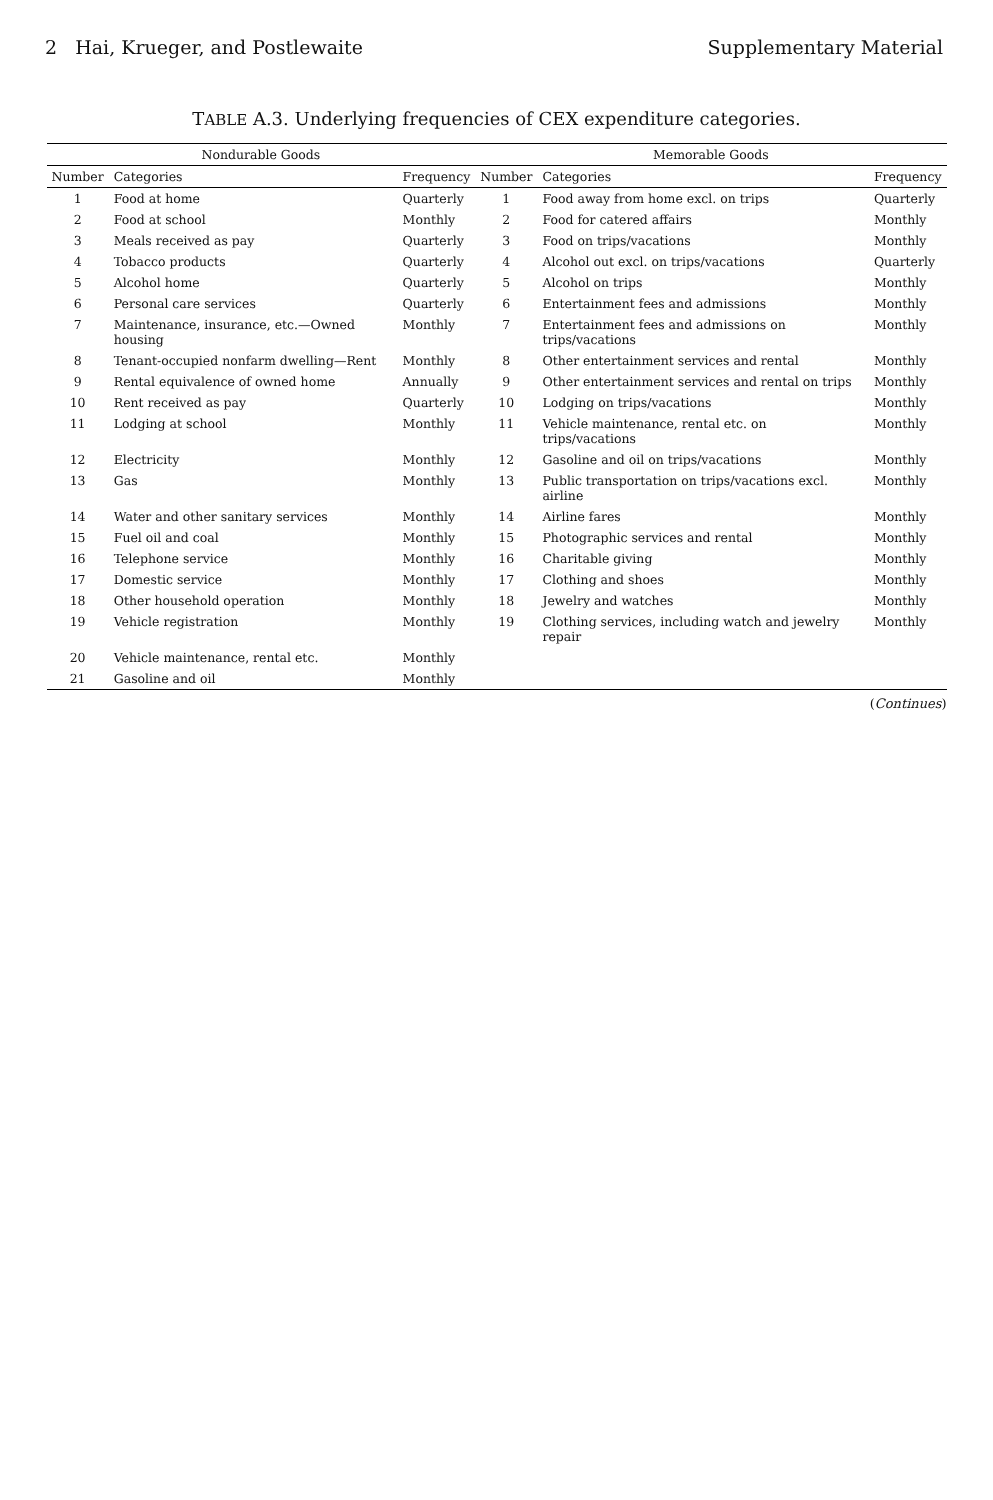2 Hai, Krueger, and Postlewaite Supplementary Material
TABLE A.3. Underlying frequencies of CEX expenditure categories.
| Nondurable Goods | | | Memorable Goods | | |
| --- | --- | --- | --- | --- | --- |
| Number | Categories | Frequency | Number | Categories | Frequency |
| 1 | Food at home | Quarterly | 1 | Food away from home excl. on trips | Quarterly |
| 2 | Food at school | Monthly | 2 | Food for catered affairs | Monthly |
| 3 | Meals received as pay | Quarterly | 3 | Food on trips/vacations | Monthly |
| 4 | Tobacco products | Quarterly | 4 | Alcohol out excl. on trips/vacations | Quarterly |
| 5 | Alcohol home | Quarterly | 5 | Alcohol on trips | Monthly |
| 6 | Personal care services | Quarterly | 6 | Entertainment fees and admissions | Monthly |
| 7 | Maintenance, insurance, etc.—Owned housing | Monthly | 7 | Entertainment fees and admissions on trips/vacations | Monthly |
| 8 | Tenant-occupied nonfarm dwelling—Rent | Monthly | 8 | Other entertainment services and rental | Monthly |
| 9 | Rental equivalence of owned home | Annually | 9 | Other entertainment services and rental on trips | Monthly |
| 10 | Rent received as pay | Quarterly | 10 | Lodging on trips/vacations | Monthly |
| 11 | Lodging at school | Monthly | 11 | Vehicle maintenance, rental etc. on trips/vacations | Monthly |
| 12 | Electricity | Monthly | 12 | Gasoline and oil on trips/vacations | Monthly |
| 13 | Gas | Monthly | 13 | Public transportation on trips/vacations excl. airline | Monthly |
| 14 | Water and other sanitary services | Monthly | 14 | Airline fares | Monthly |
| 15 | Fuel oil and coal | Monthly | 15 | Photographic services and rental | Monthly |
| 16 | Telephone service | Monthly | 16 | Charitable giving | Monthly |
| 17 | Domestic service | Monthly | 17 | Clothing and shoes | Monthly |
| 18 | Other household operation | Monthly | 18 | Jewelry and watches | Monthly |
| 19 | Vehicle registration | Monthly | 19 | Clothing services, including watch and jewelry repair | Monthly |
| 20 | Vehicle maintenance, rental etc. | Monthly | | | |
| 21 | Gasoline and oil | Monthly | | | |
(Continues)